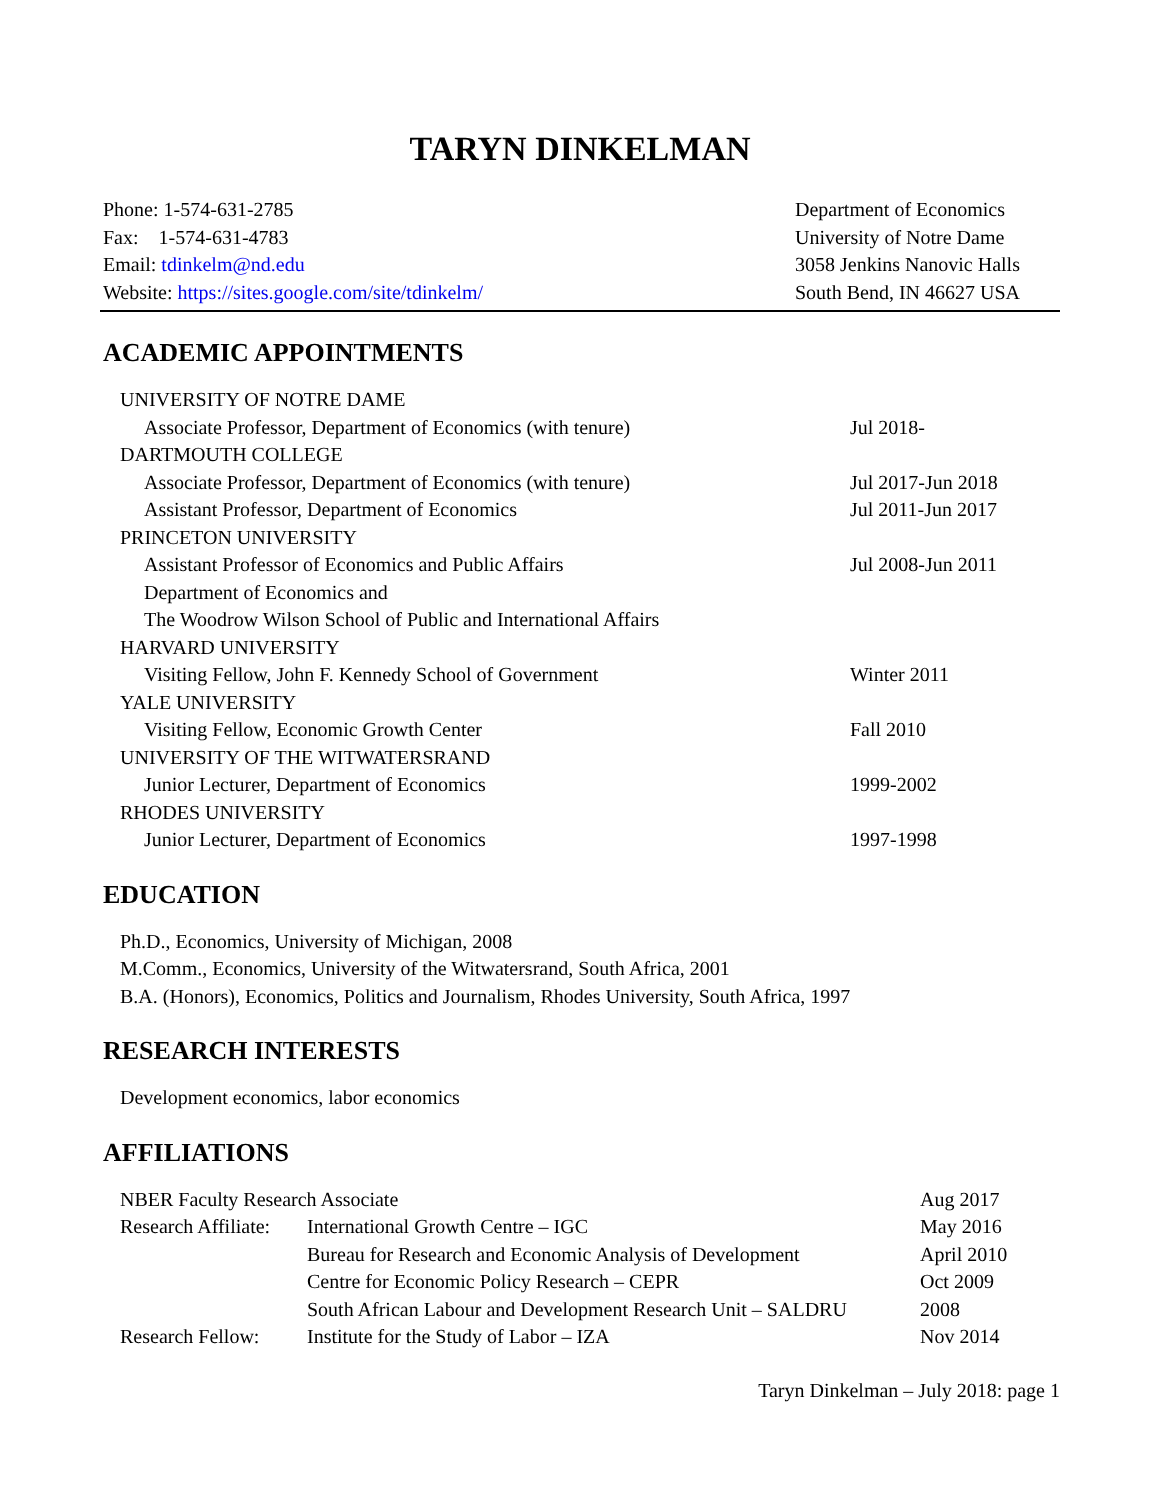TARYN DINKELMAN
Phone: 1-574-631-2785
Fax: 1-574-631-4783
Email: tdinkelm@nd.edu
Website: https://sites.google.com/site/tdinkelm/
Department of Economics
University of Notre Dame
3058 Jenkins Nanovic Halls
South Bend, IN 46627 USA
ACADEMIC APPOINTMENTS
| UNIVERSITY OF NOTRE DAME | |
| Associate Professor, Department of Economics (with tenure) | Jul 2018- |
| DARTMOUTH COLLEGE | |
| Associate Professor, Department of Economics (with tenure) | Jul 2017-Jun 2018 |
| Assistant Professor, Department of Economics | Jul 2011-Jun 2017 |
| PRINCETON UNIVERSITY | |
| Assistant Professor of Economics and Public Affairs | Jul 2008-Jun 2011 |
| Department of Economics and | |
| The Woodrow Wilson School of Public and International Affairs | |
| HARVARD UNIVERSITY | |
| Visiting Fellow, John F. Kennedy School of Government | Winter 2011 |
| YALE UNIVERSITY | |
| Visiting Fellow, Economic Growth Center | Fall 2010 |
| UNIVERSITY OF THE WITWATERSRAND | |
| Junior Lecturer, Department of Economics | 1999-2002 |
| RHODES UNIVERSITY | |
| Junior Lecturer, Department of Economics | 1997-1998 |
EDUCATION
Ph.D., Economics, University of Michigan, 2008
M.Comm., Economics, University of the Witwatersrand, South Africa, 2001
B.A. (Honors), Economics, Politics and Journalism, Rhodes University, South Africa, 1997
RESEARCH INTERESTS
Development economics, labor economics
AFFILIATIONS
| NBER Faculty Research Associate | | Aug 2017 |
| Research Affiliate: | International Growth Centre – IGC | May 2016 |
| | Bureau for Research and Economic Analysis of Development | April 2010 |
| | Centre for Economic Policy Research – CEPR | Oct 2009 |
| | South African Labour and Development Research Unit – SALDRU | 2008 |
| Research Fellow: | Institute for the Study of Labor – IZA | Nov 2014 |
Taryn Dinkelman – July 2018: page 1